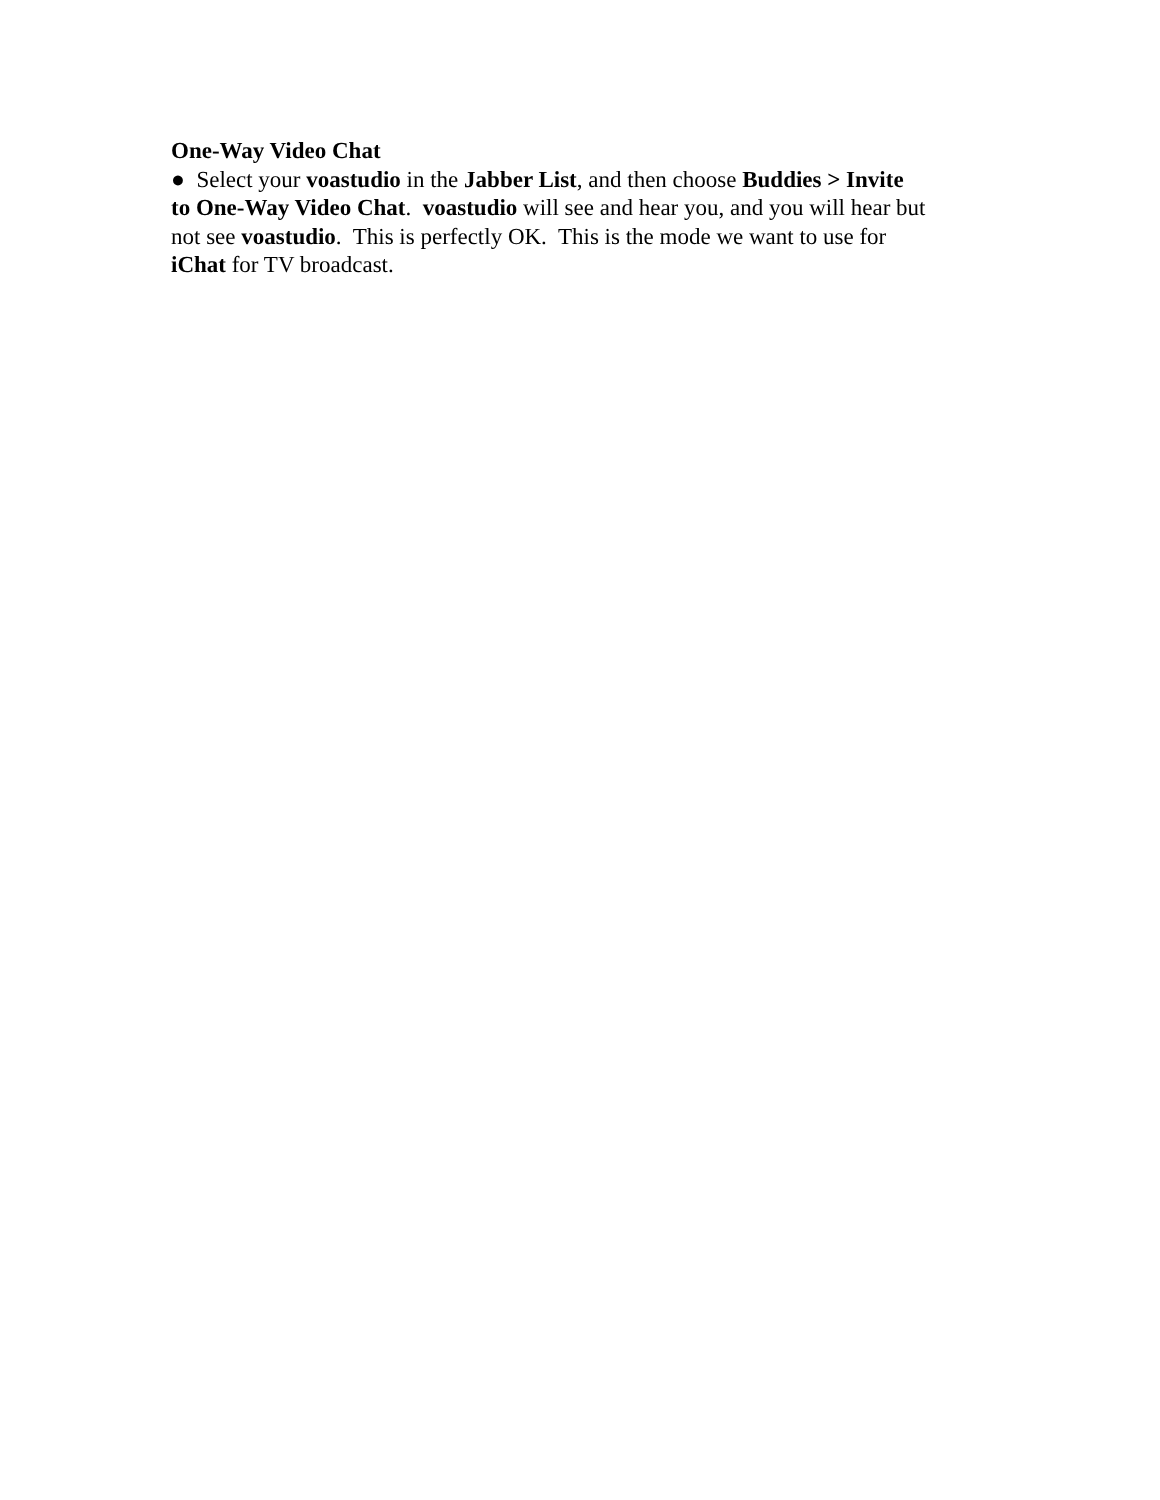One-Way Video Chat
● Select your voastudio in the Jabber List, and then choose Buddies > Invite
to One-Way Video Chat. voastudio will see and hear you, and you will hear but
not see voastudio. This is perfectly OK. This is the mode we want to use for
iChat for TV broadcast.